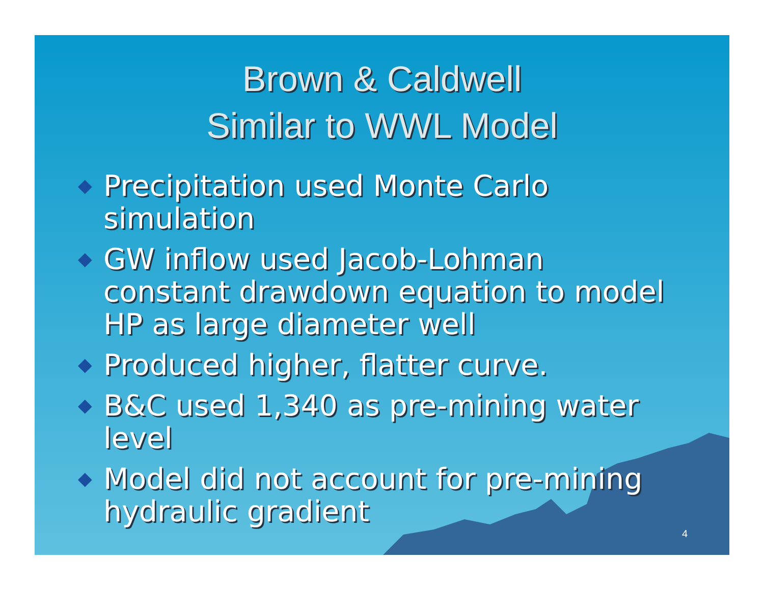Brown & Caldwell
Similar to WWL Model
◆ Precipitation used Monte Carlo simulation
◆ GW inflow used Jacob-Lohman constant drawdown equation to model HP as large diameter well
◆ Produced higher, flatter curve.
◆ B&C used 1,340 as pre-mining water level
◆ Model did not account for pre-mining hydraulic gradient
4